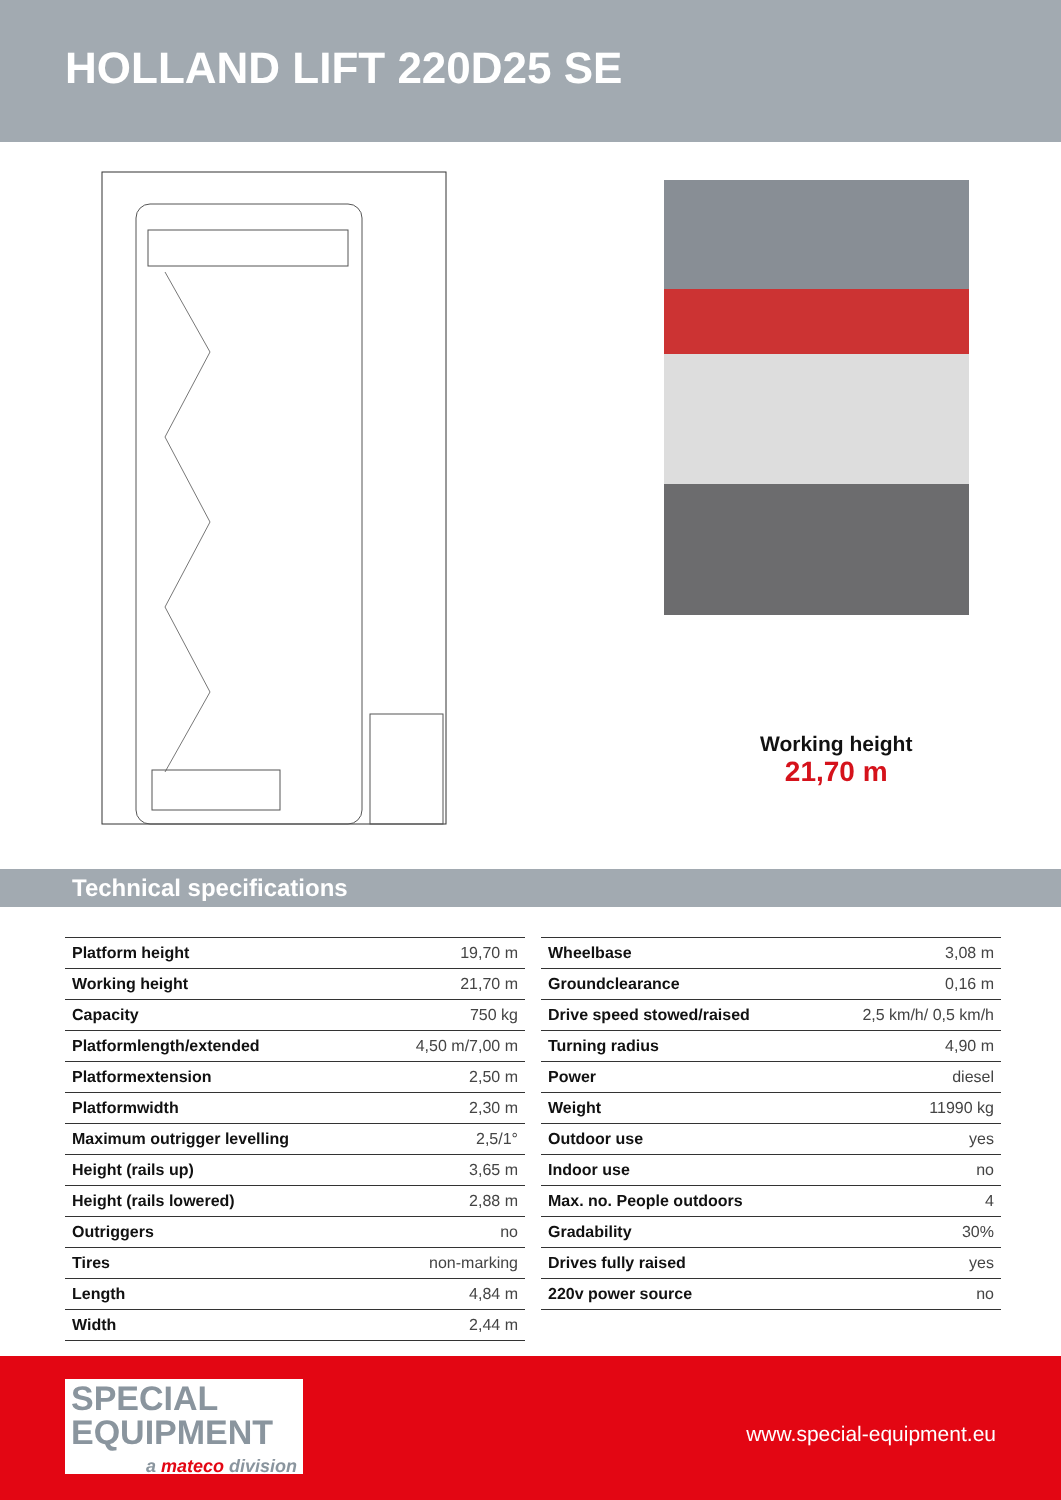HOLLAND LIFT 220D25 SE
Working height
21,70 m
Technical specifications
| Platform height | 19,70 m |
| Working height | 21,70 m |
| Capacity | 750 kg |
| Platformlength/extended | 4,50 m/7,00 m |
| Platformextension | 2,50 m |
| Platformwidth | 2,30 m |
| Maximum outrigger levelling | 2,5/1° |
| Height (rails up) | 3,65 m |
| Height (rails lowered) | 2,88 m |
| Outriggers | no |
| Tires | non-marking |
| Length | 4,84 m |
| Width | 2,44 m |
| Wheelbase | 3,08 m |
| Groundclearance | 0,16 m |
| Drive speed stowed/raised | 2,5 km/h/ 0,5 km/h |
| Turning radius | 4,90 m |
| Power | diesel |
| Weight | 11990 kg |
| Outdoor use | yes |
| Indoor use | no |
| Max. no. People outdoors | 4 |
| Gradability | 30% |
| Drives fully raised | yes |
| 220v power source | no |
SPECIAL
EQUIPMENT
a mateco division
www.special-equipment.eu